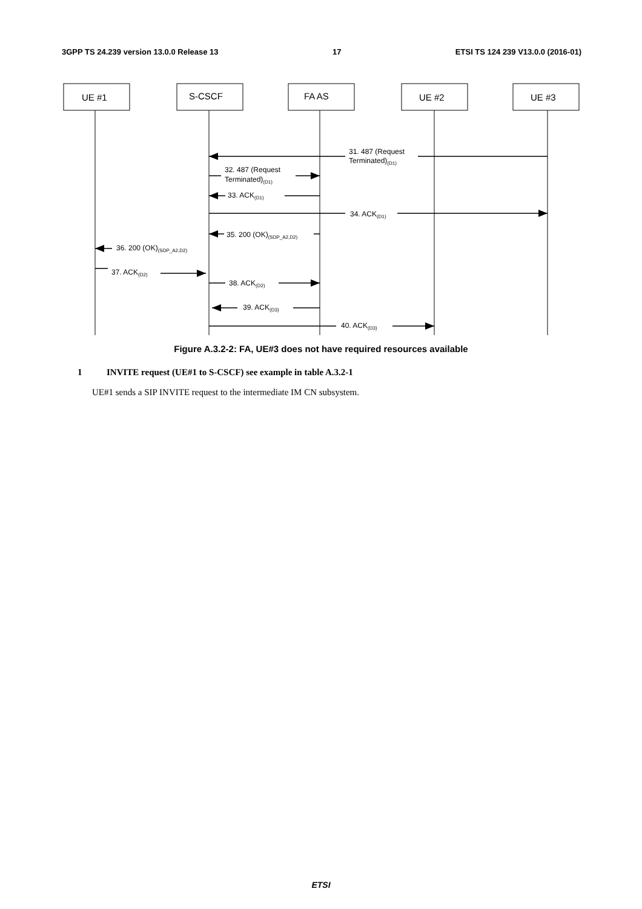3GPP TS 24.239 version 13.0.0 Release 13 17 ETSI TS 124 239 V13.0.0 (2016-01)
UE #1
S-CSCF
FA AS
UE #2
UE #3
31. 487 (Request
Terminated)(D1)
32. 487 (Request
Terminated)(D1)
33. ACK(D1)
34. ACK(D1)
35. 200 (OK)(SDP_A2,D2)
36. 200 (OK)(SDP_A2,D2)
37. ACK(D2)
38. ACK(D2)
39. ACK(D3)
40. ACK(D3)
Figure A.3.2-2: FA, UE#3 does not have required resources available
1 INVITE request (UE#1 to S-CSCF) see example in table A.3.2-1
UE#1 sends a SIP INVITE request to the intermediate IM CN subsystem.
ETSI